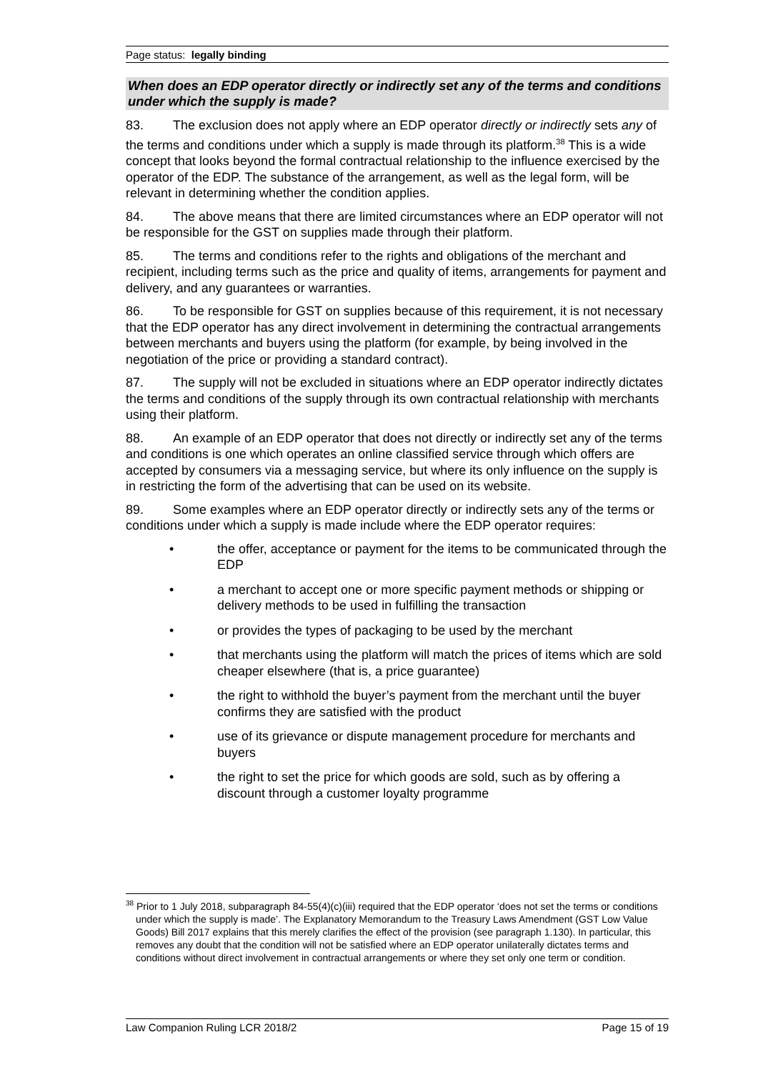Page status: legally binding
When does an EDP operator directly or indirectly set any of the terms and conditions under which the supply is made?
83. The exclusion does not apply where an EDP operator directly or indirectly sets any of the terms and conditions under which a supply is made through its platform.<sup>38</sup> This is a wide concept that looks beyond the formal contractual relationship to the influence exercised by the operator of the EDP. The substance of the arrangement, as well as the legal form, will be relevant in determining whether the condition applies.
84. The above means that there are limited circumstances where an EDP operator will not be responsible for the GST on supplies made through their platform.
85. The terms and conditions refer to the rights and obligations of the merchant and recipient, including terms such as the price and quality of items, arrangements for payment and delivery, and any guarantees or warranties.
86. To be responsible for GST on supplies because of this requirement, it is not necessary that the EDP operator has any direct involvement in determining the contractual arrangements between merchants and buyers using the platform (for example, by being involved in the negotiation of the price or providing a standard contract).
87. The supply will not be excluded in situations where an EDP operator indirectly dictates the terms and conditions of the supply through its own contractual relationship with merchants using their platform.
88. An example of an EDP operator that does not directly or indirectly set any of the terms and conditions is one which operates an online classified service through which offers are accepted by consumers via a messaging service, but where its only influence on the supply is in restricting the form of the advertising that can be used on its website.
89. Some examples where an EDP operator directly or indirectly sets any of the terms or conditions under which a supply is made include where the EDP operator requires:
• the offer, acceptance or payment for the items to be communicated through the EDP
• a merchant to accept one or more specific payment methods or shipping or delivery methods to be used in fulfilling the transaction
• or provides the types of packaging to be used by the merchant
• that merchants using the platform will match the prices of items which are sold cheaper elsewhere (that is, a price guarantee)
• the right to withhold the buyer’s payment from the merchant until the buyer confirms they are satisfied with the product
• use of its grievance or dispute management procedure for merchants and buyers
• the right to set the price for which goods are sold, such as by offering a discount through a customer loyalty programme
<sup>38</sup> Prior to 1 July 2018, subparagraph 84-55(4)(c)(iii) required that the EDP operator ‘does not set the terms or conditions under which the supply is made’. The Explanatory Memorandum to the Treasury Laws Amendment (GST Low Value Goods) Bill 2017 explains that this merely clarifies the effect of the provision (see paragraph 1.130). In particular, this removes any doubt that the condition will not be satisfied where an EDP operator unilaterally dictates terms and conditions without direct involvement in contractual arrangements or where they set only one term or condition.
Law Companion Ruling LCR 2018/2 Page 15 of 19